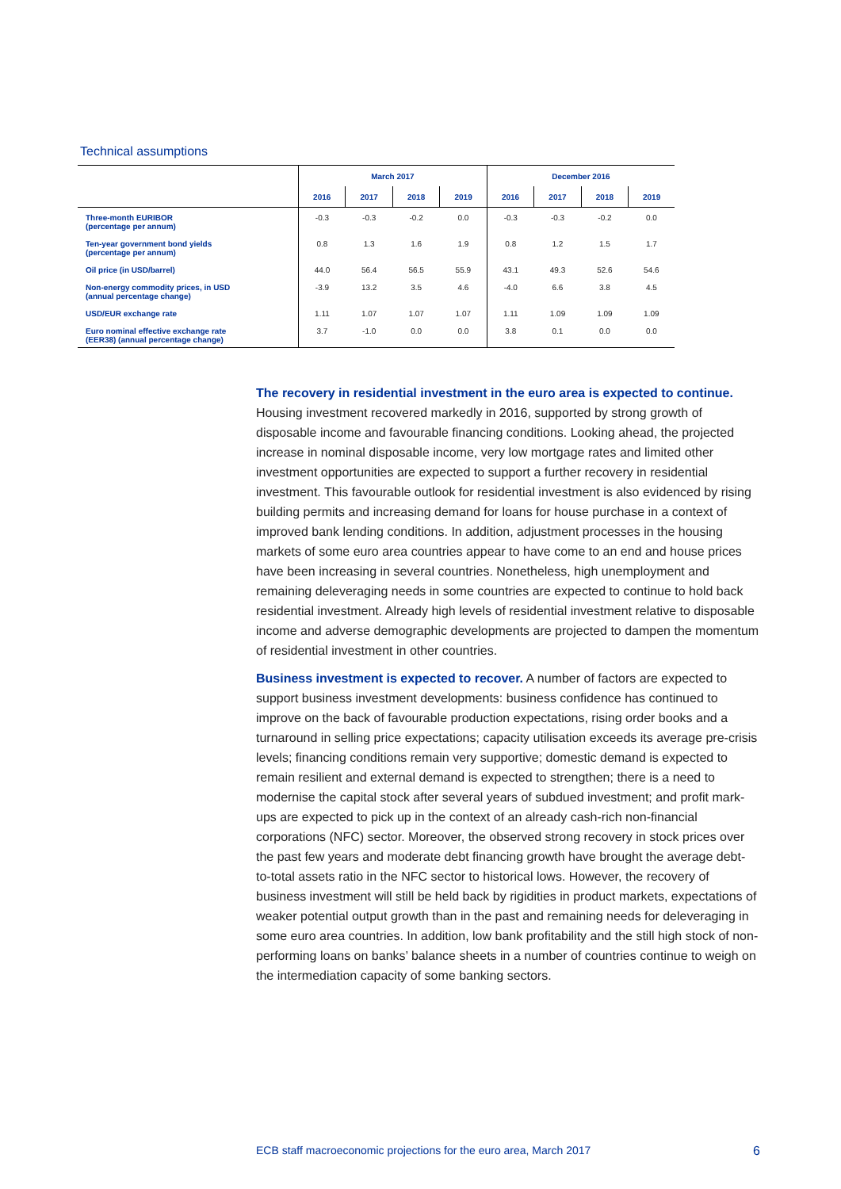Technical assumptions
| | March 2017 | | | | December 2016 | | | |
| --- | --- | --- | --- | --- | --- | --- | --- | --- |
| | 2016 | 2017 | 2018 | 2019 | 2016 | 2017 | 2018 | 2019 |
| Three-month EURIBOR (percentage per annum) | -0.3 | -0.3 | -0.2 | 0.0 | -0.3 | -0.3 | -0.2 | 0.0 |
| Ten-year government bond yields (percentage per annum) | 0.8 | 1.3 | 1.6 | 1.9 | 0.8 | 1.2 | 1.5 | 1.7 |
| Oil price (in USD/barrel) | 44.0 | 56.4 | 56.5 | 55.9 | 43.1 | 49.3 | 52.6 | 54.6 |
| Non-energy commodity prices, in USD (annual percentage change) | -3.9 | 13.2 | 3.5 | 4.6 | -4.0 | 6.6 | 3.8 | 4.5 |
| USD/EUR exchange rate | 1.11 | 1.07 | 1.07 | 1.07 | 1.11 | 1.09 | 1.09 | 1.09 |
| Euro nominal effective exchange rate (EER38) (annual percentage change) | 3.7 | -1.0 | 0.0 | 0.0 | 3.8 | 0.1 | 0.0 | 0.0 |
The recovery in residential investment in the euro area is expected to continue. Housing investment recovered markedly in 2016, supported by strong growth of disposable income and favourable financing conditions. Looking ahead, the projected increase in nominal disposable income, very low mortgage rates and limited other investment opportunities are expected to support a further recovery in residential investment. This favourable outlook for residential investment is also evidenced by rising building permits and increasing demand for loans for house purchase in a context of improved bank lending conditions. In addition, adjustment processes in the housing markets of some euro area countries appear to have come to an end and house prices have been increasing in several countries. Nonetheless, high unemployment and remaining deleveraging needs in some countries are expected to continue to hold back residential investment. Already high levels of residential investment relative to disposable income and adverse demographic developments are projected to dampen the momentum of residential investment in other countries.
Business investment is expected to recover. A number of factors are expected to support business investment developments: business confidence has continued to improve on the back of favourable production expectations, rising order books and a turnaround in selling price expectations; capacity utilisation exceeds its average pre-crisis levels; financing conditions remain very supportive; domestic demand is expected to remain resilient and external demand is expected to strengthen; there is a need to modernise the capital stock after several years of subdued investment; and profit mark-ups are expected to pick up in the context of an already cash-rich non-financial corporations (NFC) sector. Moreover, the observed strong recovery in stock prices over the past few years and moderate debt financing growth have brought the average debt-to-total assets ratio in the NFC sector to historical lows. However, the recovery of business investment will still be held back by rigidities in product markets, expectations of weaker potential output growth than in the past and remaining needs for deleveraging in some euro area countries. In addition, low bank profitability and the still high stock of non-performing loans on banks’ balance sheets in a number of countries continue to weigh on the intermediation capacity of some banking sectors.
ECB staff macroeconomic projections for the euro area, March 2017 6